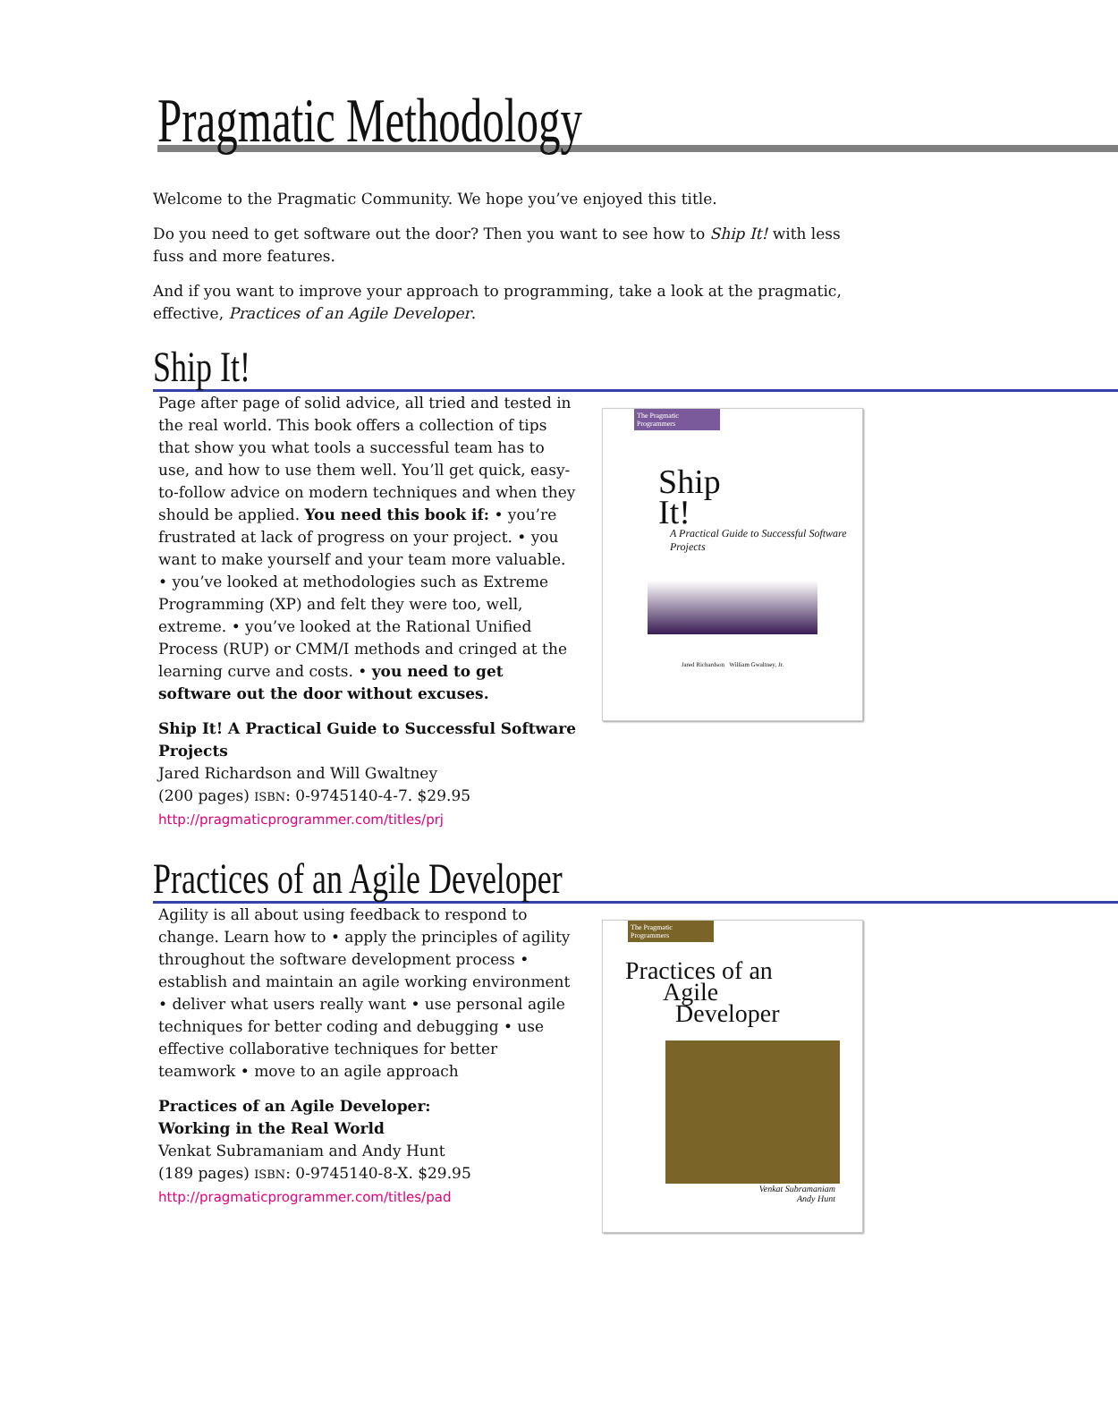Pragmatic Methodology
Welcome to the Pragmatic Community. We hope you’ve enjoyed this title.
Do you need to get software out the door? Then you want to see how to Ship It! with less fuss and more features.
And if you want to improve your approach to programming, take a look at the pragmatic, effective, Practices of an Agile Developer.
Ship It!
Page after page of solid advice, all tried and tested in the real world. This book offers a collection of tips that show you what tools a successful team has to use, and how to use them well. You’ll get quick, easy-to-follow advice on modern techniques and when they should be applied. You need this book if: • you’re frustrated at lack of progress on your project. • you want to make yourself and your team more valuable. • you’ve looked at methodologies such as Extreme Programming (XP) and felt they were too, well, extreme. • you’ve looked at the Rational Unified Process (RUP) or CMM/I methods and cringed at the learning curve and costs. • you need to get software out the door without excuses.
Ship It! A Practical Guide to Successful Software Projects
Jared Richardson and Will Gwaltney
(200 pages) ISBN: 0-9745140-4-7. $29.95
http://pragmaticprogrammer.com/titles/prj
The Pragmatic Programmers
Ship
It!
A Practical Guide to Successful Software Projects
Jared Richardson William Gwaltney, Jr.
Practices of an Agile Developer
Agility is all about using feedback to respond to change. Learn how to • apply the principles of agility throughout the software development process • establish and maintain an agile working environment • deliver what users really want • use personal agile techniques for better coding and debugging • use effective collaborative techniques for better teamwork • move to an agile approach
Practices of an Agile Developer:
Working in the Real World
Venkat Subramaniam and Andy Hunt
(189 pages) ISBN: 0-9745140-8-X. $29.95
http://pragmaticprogrammer.com/titles/pad
The Pragmatic Programmers
Practices of an
Agile
Developer
Venkat Subramaniam
Andy Hunt